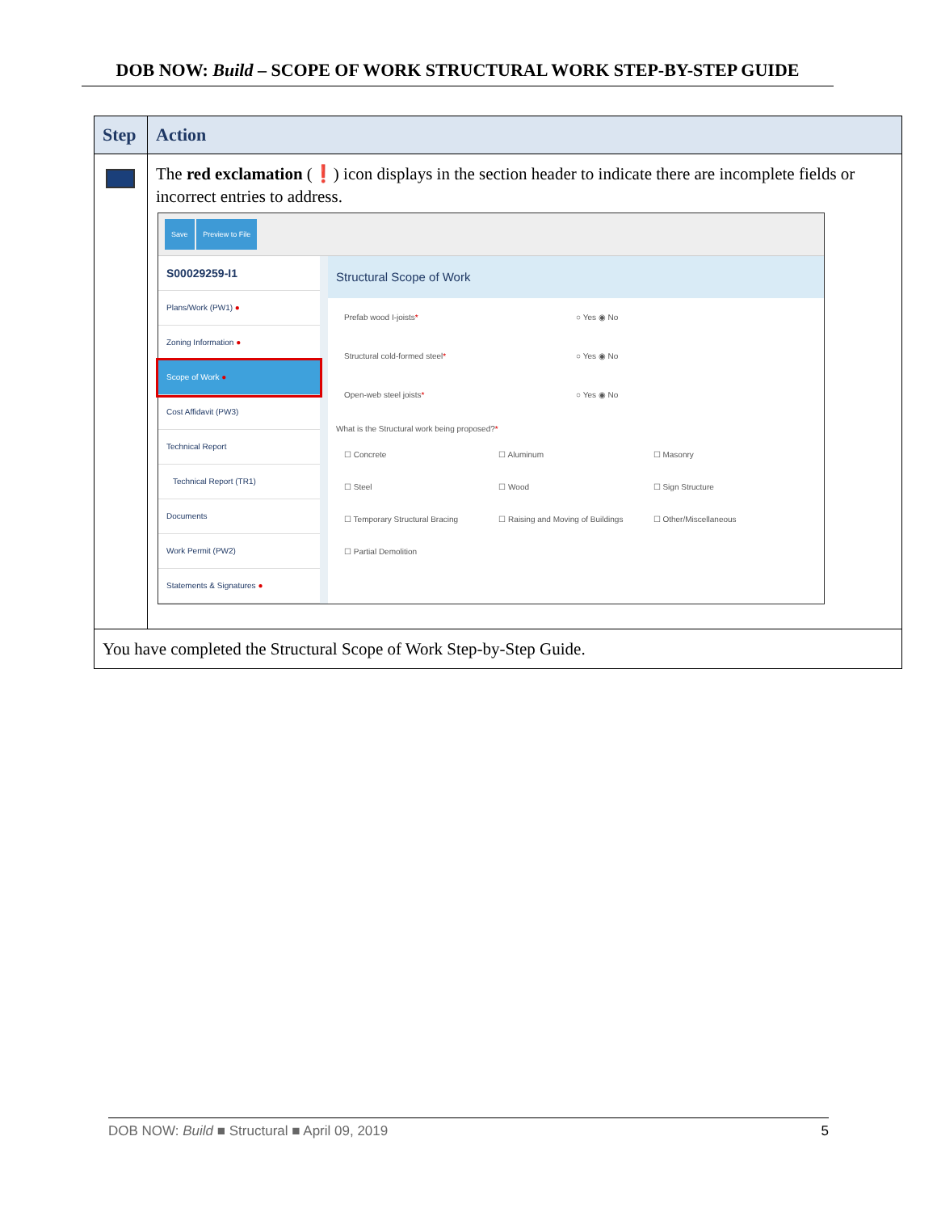DOB NOW: Build – SCOPE OF WORK STRUCTURAL WORK STEP-BY-STEP GUIDE
| Step | Action |
| --- | --- |
| | The red exclamation ( ❗ ) icon displays in the section header to indicate there are incomplete fields or incorrect entries to address. Save Preview to File S00029259-I1 Plans/Work (PW1) ● Zoning Information ● Scope of Work ● Cost Affidavit (PW3) Technical Report Technical Report (TR1) Documents Work Permit (PW2) Statements & Signatures ● Structural Scope of Work Prefab wood I-joists * ○ Yes ◉ No Structural cold-formed steel * ○ Yes ◉ No Open-web steel joists * ○ Yes ◉ No What is the Structural work being proposed? * ☐ Concrete ☐ Aluminum ☐ Masonry ☐ Steel ☐ Wood ☐ Sign Structure ☐ Temporary Structural Bracing ☐ Raising and Moving of Buildings ☐ Other/Miscellaneous ☐ Partial Demolition |
| You have completed the Structural Scope of Work Step-by-Step Guide. | |
DOB NOW: Build ■ Structural ■ April 09, 2019 5